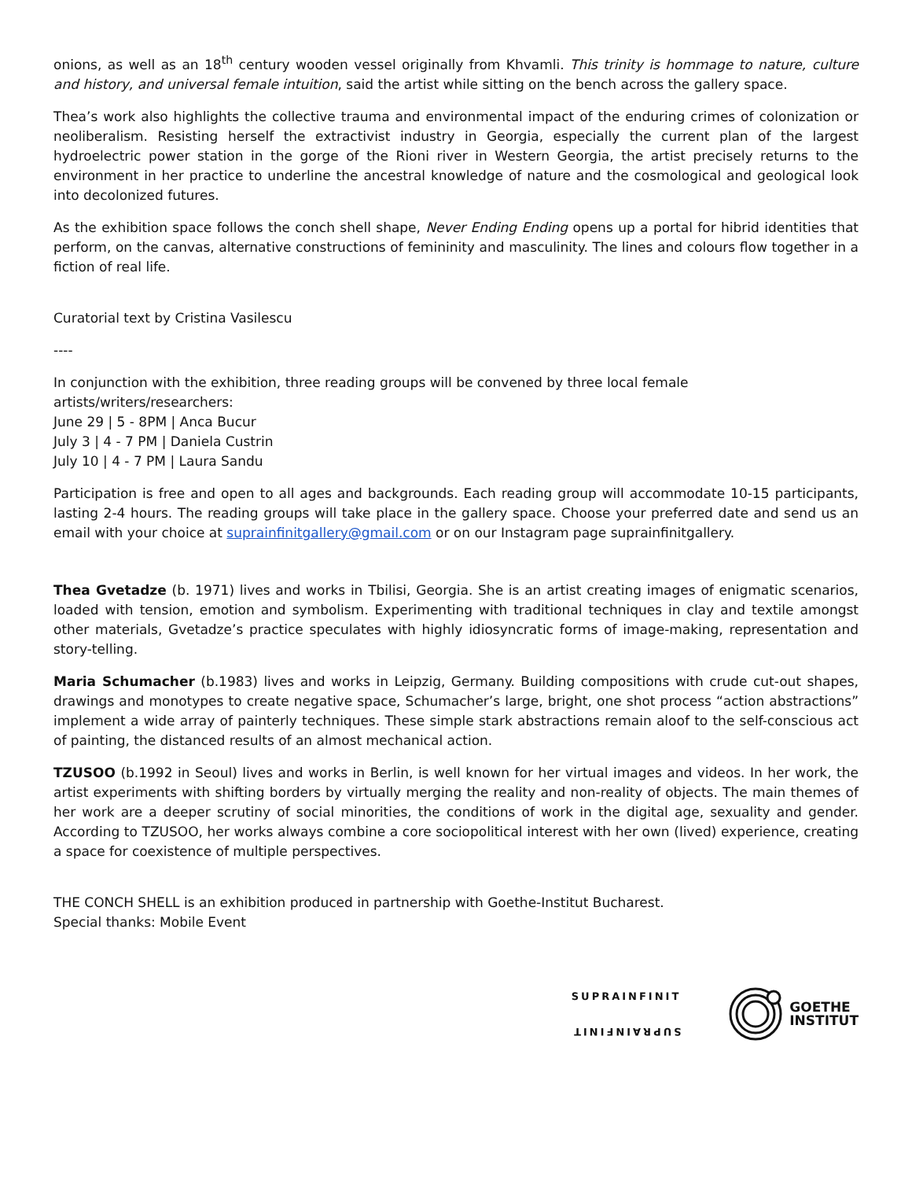onions, as well as an 18<sup>th</sup> century wooden vessel originally from Khvamli. This trinity is hommage to nature, culture and history, and universal female intuition, said the artist while sitting on the bench across the gallery space.
Thea’s work also highlights the collective trauma and environmental impact of the enduring crimes of colonization or neoliberalism. Resisting herself the extractivist industry in Georgia, especially the current plan of the largest hydroelectric power station in the gorge of the Rioni river in Western Georgia, the artist precisely returns to the environment in her practice to underline the ancestral knowledge of nature and the cosmological and geological look into decolonized futures.
As the exhibition space follows the conch shell shape, Never Ending Ending opens up a portal for hibrid identities that perform, on the canvas, alternative constructions of femininity and masculinity. The lines and colours flow together in a fiction of real life.
Curatorial text by Cristina Vasilescu
----
In conjunction with the exhibition, three reading groups will be convened by three local female artists/writers/researchers:
June 29 | 5 - 8PM | Anca Bucur
July 3 | 4 - 7 PM | Daniela Custrin
July 10 | 4 - 7 PM | Laura Sandu
Participation is free and open to all ages and backgrounds. Each reading group will accommodate 10-15 participants, lasting 2-4 hours. The reading groups will take place in the gallery space. Choose your preferred date and send us an email with your choice at suprainfinitgallery@gmail.com or on our Instagram page suprainfinitgallery.
Thea Gvetadze (b. 1971) lives and works in Tbilisi, Georgia. She is an artist creating images of enigmatic scenarios, loaded with tension, emotion and symbolism. Experimenting with traditional techniques in clay and textile amongst other materials, Gvetadze’s practice speculates with highly idiosyncratic forms of image-making, representation and story-telling.
Maria Schumacher (b.1983) lives and works in Leipzig, Germany. Building compositions with crude cut-out shapes, drawings and monotypes to create negative space, Schumacher’s large, bright, one shot process “action abstractions” implement a wide array of painterly techniques. These simple stark abstractions remain aloof to the self-conscious act of painting, the distanced results of an almost mechanical action.
TZUSOO (b.1992 in Seoul) lives and works in Berlin, is well known for her virtual images and videos. In her work, the artist experiments with shifting borders by virtually merging the reality and non-reality of objects. The main themes of her work are a deeper scrutiny of social minorities, the conditions of work in the digital age, sexuality and gender. According to TZUSOO, her works always combine a core sociopolitical interest with her own (lived) experience, creating a space for coexistence of multiple perspectives.
THE CONCH SHELL is an exhibition produced in partnership with Goethe-Institut Bucharest.
Special thanks: Mobile Event
SUPRAINFINIT
SUPRAINFINIT
GOETHE
INSTITUT